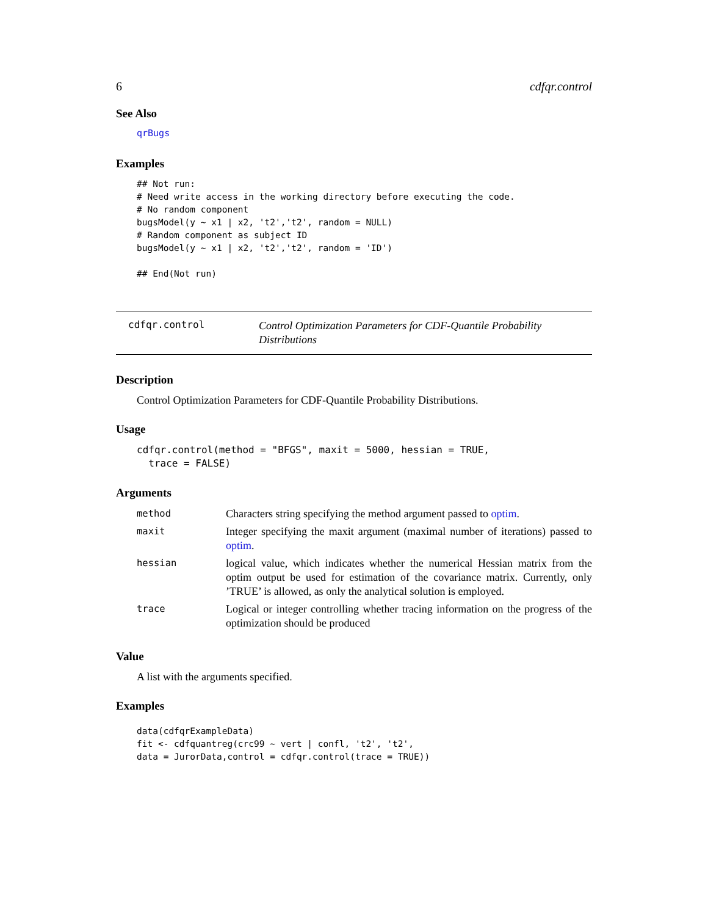6 cdfqr.control
See Also
qrBugs
Examples
## Not run:
# Need write access in the working directory before executing the code.
# No random component
bugsModel(y ~ x1 | x2, 't2','t2', random = NULL)
# Random component as subject ID
bugsModel(y ~ x1 | x2, 't2','t2', random = 'ID')

## End(Not run)
cdfqr.control
Control Optimization Parameters for CDF-Quantile Probability Distributions
Description
Control Optimization Parameters for CDF-Quantile Probability Distributions.
Usage
cdfqr.control(method = "BFGS", maxit = 5000, hessian = TRUE,
  trace = FALSE)
Arguments
| method | Characters string specifying the method argument passed to optim . |
| maxit | Integer specifying the maxit argument (maximal number of iterations) passed to optim . |
| hessian | logical value, which indicates whether the numerical Hessian matrix from the optim output be used for estimation of the covariance matrix. Currently, only ’TRUE’ is allowed, as only the analytical solution is employed. |
| trace | Logical or integer controlling whether tracing information on the progress of the optimization should be produced |
Value
A list with the arguments specified.
Examples
data(cdfqrExampleData)
fit <- cdfquantreg(crc99 ~ vert | confl, 't2', 't2',
data = JurorData,control = cdfqr.control(trace = TRUE))